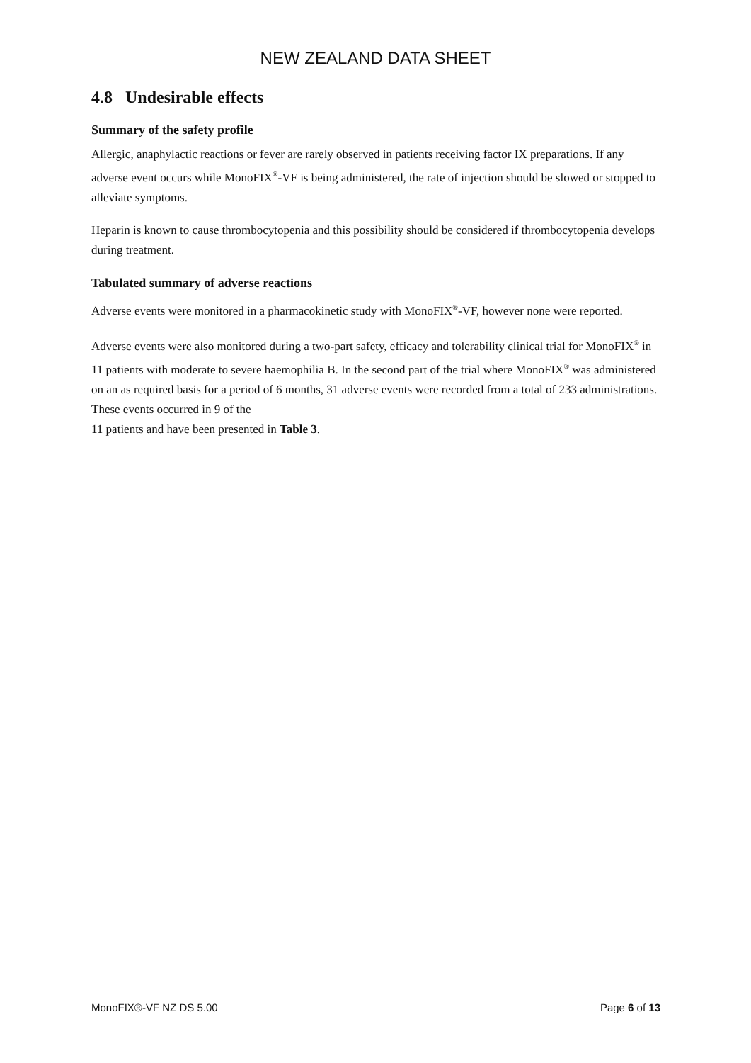NEW ZEALAND DATA SHEET
4.8 Undesirable effects
Summary of the safety profile
Allergic, anaphylactic reactions or fever are rarely observed in patients receiving factor IX preparations. If any adverse event occurs while MonoFIX<sup>®</sup>-VF is being administered, the rate of injection should be slowed or stopped to alleviate symptoms.
Heparin is known to cause thrombocytopenia and this possibility should be considered if thrombocytopenia develops during treatment.
Tabulated summary of adverse reactions
Adverse events were monitored in a pharmacokinetic study with MonoFIX<sup>®</sup>-VF, however none were reported.
Adverse events were also monitored during a two-part safety, efficacy and tolerability clinical trial for MonoFIX<sup>®</sup> in 11 patients with moderate to severe haemophilia B. In the second part of the trial where MonoFIX<sup>®</sup> was administered on an as required basis for a period of 6 months, 31 adverse events were recorded from a total of 233 administrations. These events occurred in 9 of the
11 patients and have been presented in Table 3.
MonoFIX®-VF NZ DS 5.00 Page 6 of 13